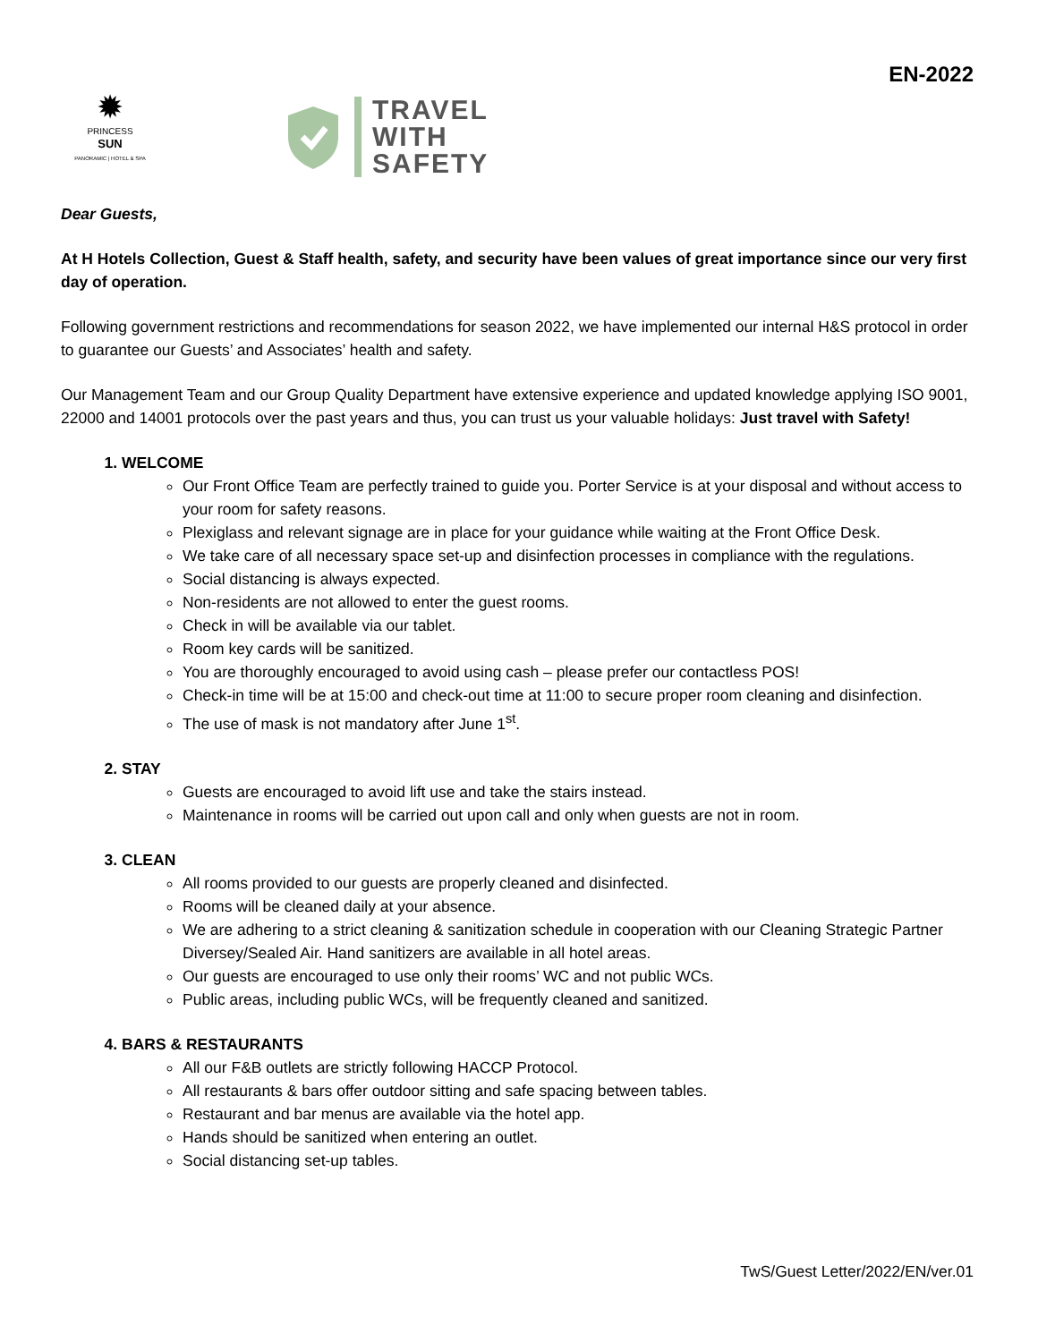✹
PRINCESS
SUN
PANORAMIC | HOTEL & SPA
TRAVEL
WITH
SAFETY
EN-2022
Dear Guests,
At H Hotels Collection, Guest & Staff health, safety, and security have been values of great importance since our very first day of operation.
Following government restrictions and recommendations for season 2022, we have implemented our internal H&S protocol in order to guarantee our Guests’ and Associates’ health and safety.
Our Management Team and our Group Quality Department have extensive experience and updated knowledge applying ISO 9001, 22000 and 14001 protocols over the past years and thus, you can trust us your valuable holidays: Just travel with Safety!
1. WELCOME
Our Front Office Team are perfectly trained to guide you. Porter Service is at your disposal and without access to your room for safety reasons.
Plexiglass and relevant signage are in place for your guidance while waiting at the Front Office Desk.
We take care of all necessary space set-up and disinfection processes in compliance with the regulations.
Social distancing is always expected.
Non-residents are not allowed to enter the guest rooms.
Check in will be available via our tablet.
Room key cards will be sanitized.
You are thoroughly encouraged to avoid using cash – please prefer our contactless POS!
Check-in time will be at 15:00 and check-out time at 11:00 to secure proper room cleaning and disinfection.
The use of mask is not mandatory after June 1<sup>st</sup>.
2. STAY
Guests are encouraged to avoid lift use and take the stairs instead.
Maintenance in rooms will be carried out upon call and only when guests are not in room.
3. CLEAN
All rooms provided to our guests are properly cleaned and disinfected.
Rooms will be cleaned daily at your absence.
We are adhering to a strict cleaning & sanitization schedule in cooperation with our Cleaning Strategic Partner Diversey/Sealed Air. Hand sanitizers are available in all hotel areas.
Our guests are encouraged to use only their rooms’ WC and not public WCs.
Public areas, including public WCs, will be frequently cleaned and sanitized.
4. BARS & RESTAURANTS
All our F&B outlets are strictly following HACCP Protocol.
All restaurants & bars offer outdoor sitting and safe spacing between tables.
Restaurant and bar menus are available via the hotel app.
Hands should be sanitized when entering an outlet.
Social distancing set-up tables.
TwS/Guest Letter/2022/EN/ver.01